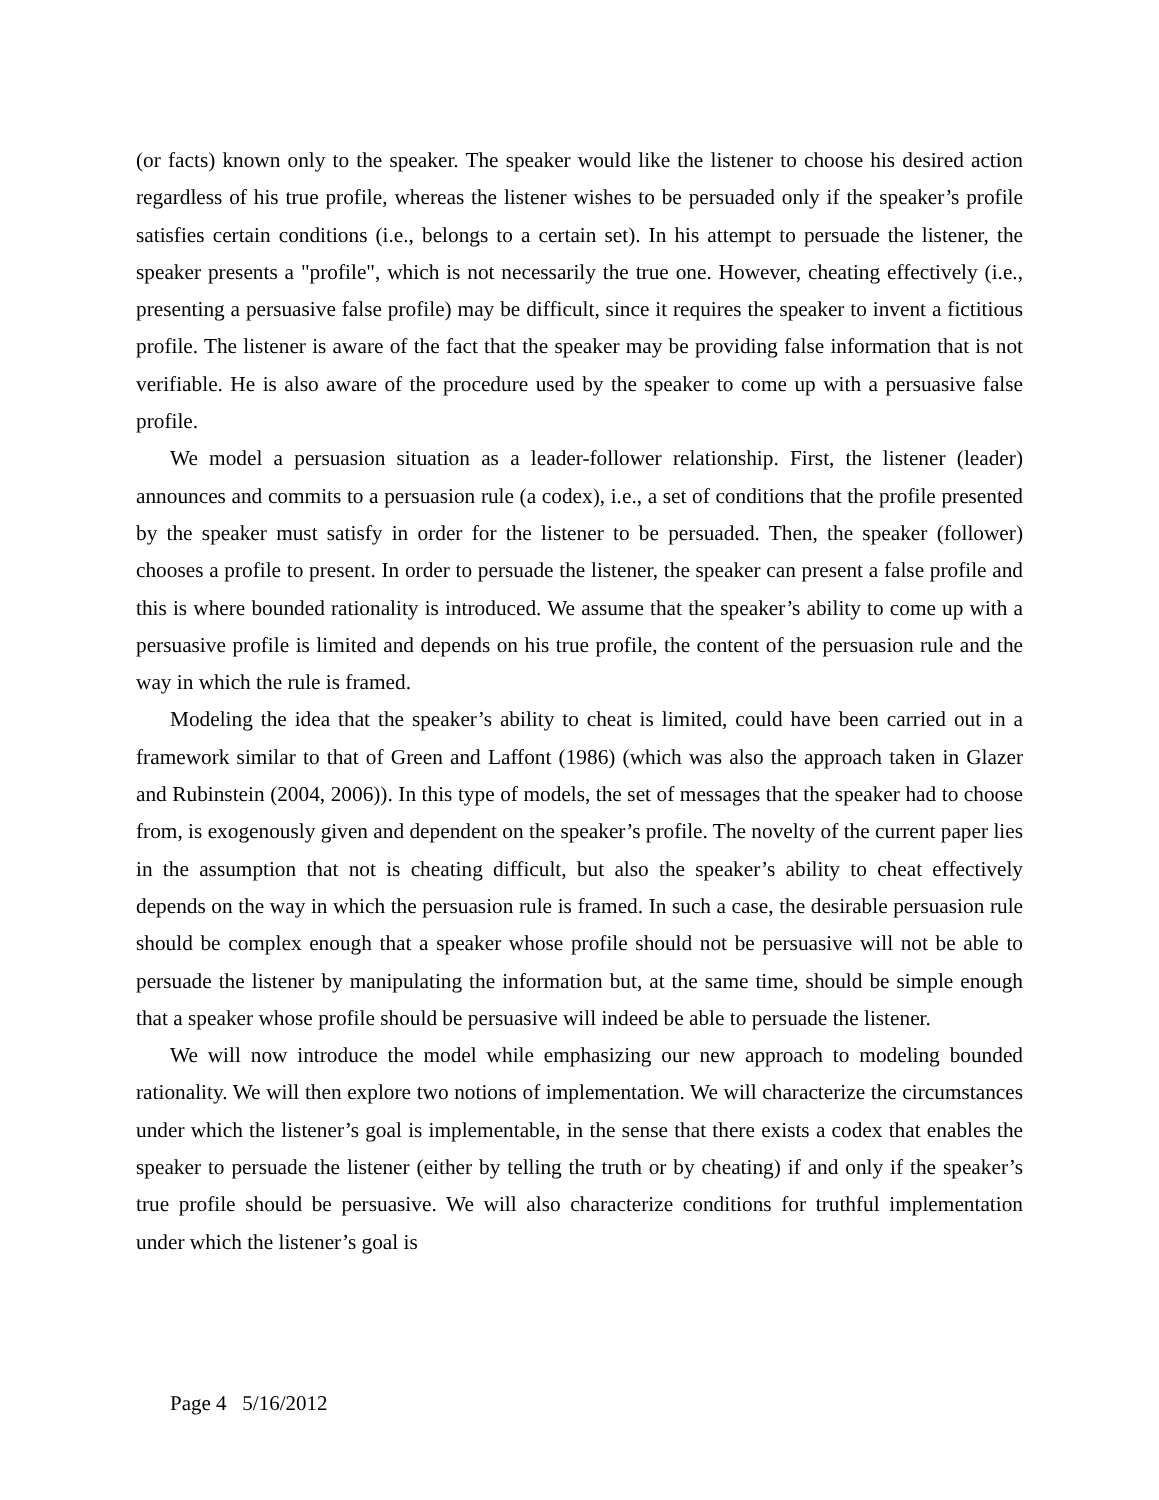(or facts) known only to the speaker. The speaker would like the listener to choose his desired action regardless of his true profile, whereas the listener wishes to be persuaded only if the speaker’s profile satisfies certain conditions (i.e., belongs to a certain set). In his attempt to persuade the listener, the speaker presents a "profile", which is not necessarily the true one. However, cheating effectively (i.e., presenting a persuasive false profile) may be difficult, since it requires the speaker to invent a fictitious profile. The listener is aware of the fact that the speaker may be providing false information that is not verifiable. He is also aware of the procedure used by the speaker to come up with a persuasive false profile.
We model a persuasion situation as a leader-follower relationship. First, the listener (leader) announces and commits to a persuasion rule (a codex), i.e., a set of conditions that the profile presented by the speaker must satisfy in order for the listener to be persuaded. Then, the speaker (follower) chooses a profile to present. In order to persuade the listener, the speaker can present a false profile and this is where bounded rationality is introduced. We assume that the speaker’s ability to come up with a persuasive profile is limited and depends on his true profile, the content of the persuasion rule and the way in which the rule is framed.
Modeling the idea that the speaker’s ability to cheat is limited, could have been carried out in a framework similar to that of Green and Laffont (1986) (which was also the approach taken in Glazer and Rubinstein (2004, 2006)). In this type of models, the set of messages that the speaker had to choose from, is exogenously given and dependent on the speaker’s profile. The novelty of the current paper lies in the assumption that not is cheating difficult, but also the speaker’s ability to cheat effectively depends on the way in which the persuasion rule is framed. In such a case, the desirable persuasion rule should be complex enough that a speaker whose profile should not be persuasive will not be able to persuade the listener by manipulating the information but, at the same time, should be simple enough that a speaker whose profile should be persuasive will indeed be able to persuade the listener.
We will now introduce the model while emphasizing our new approach to modeling bounded rationality. We will then explore two notions of implementation. We will characterize the circumstances under which the listener’s goal is implementable, in the sense that there exists a codex that enables the speaker to persuade the listener (either by telling the truth or by cheating) if and only if the speaker’s true profile should be persuasive. We will also characterize conditions for truthful implementation under which the listener’s goal is
Page 4 5/16/2012